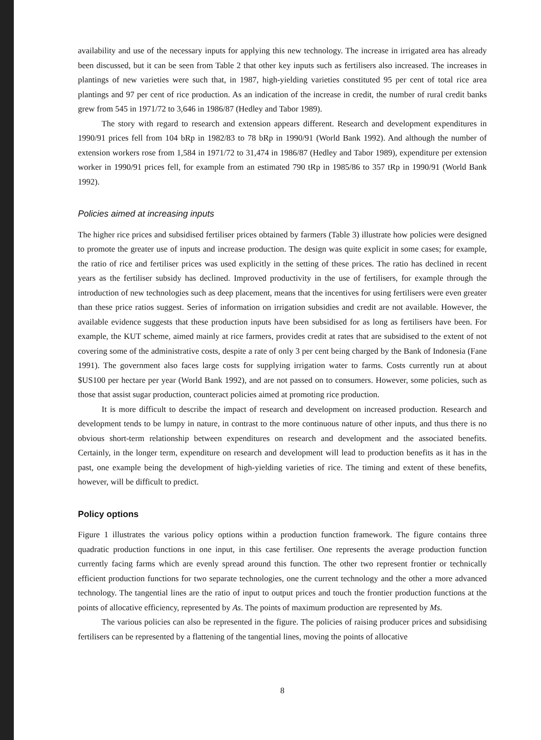availability and use of the necessary inputs for applying this new technology. The increase in irrigated area has already been discussed, but it can be seen from Table 2 that other key inputs such as fertilisers also increased. The increases in plantings of new varieties were such that, in 1987, high-yielding varieties constituted 95 per cent of total rice area plantings and 97 per cent of rice production. As an indication of the increase in credit, the number of rural credit banks grew from 545 in 1971/72 to 3,646 in 1986/87 (Hedley and Tabor 1989).
The story with regard to research and extension appears different. Research and development expenditures in 1990/91 prices fell from 104 bRp in 1982/83 to 78 bRp in 1990/91 (World Bank 1992). And although the number of extension workers rose from 1,584 in 1971/72 to 31,474 in 1986/87 (Hedley and Tabor 1989), expenditure per extension worker in 1990/91 prices fell, for example from an estimated 790 tRp in 1985/86 to 357 tRp in 1990/91 (World Bank 1992).
Policies aimed at increasing inputs
The higher rice prices and subsidised fertiliser prices obtained by farmers (Table 3) illustrate how policies were designed to promote the greater use of inputs and increase production. The design was quite explicit in some cases; for example, the ratio of rice and fertiliser prices was used explicitly in the setting of these prices. The ratio has declined in recent years as the fertiliser subsidy has declined. Improved productivity in the use of fertilisers, for example through the introduction of new technologies such as deep placement, means that the incentives for using fertilisers were even greater than these price ratios suggest. Series of information on irrigation subsidies and credit are not available. However, the available evidence suggests that these production inputs have been subsidised for as long as fertilisers have been. For example, the KUT scheme, aimed mainly at rice farmers, provides credit at rates that are subsidised to the extent of not covering some of the administrative costs, despite a rate of only 3 per cent being charged by the Bank of Indonesia (Fane 1991). The government also faces large costs for supplying irrigation water to farms. Costs currently run at about $US100 per hectare per year (World Bank 1992), and are not passed on to consumers. However, some policies, such as those that assist sugar production, counteract policies aimed at promoting rice production.
It is more difficult to describe the impact of research and development on increased production. Research and development tends to be lumpy in nature, in contrast to the more continuous nature of other inputs, and thus there is no obvious short-term relationship between expenditures on research and development and the associated benefits. Certainly, in the longer term, expenditure on research and development will lead to production benefits as it has in the past, one example being the development of high-yielding varieties of rice. The timing and extent of these benefits, however, will be difficult to predict.
Policy options
Figure 1 illustrates the various policy options within a production function framework. The figure contains three quadratic production functions in one input, in this case fertiliser. One represents the average production function currently facing farms which are evenly spread around this function. The other two represent frontier or technically efficient production functions for two separate technologies, one the current technology and the other a more advanced technology. The tangential lines are the ratio of input to output prices and touch the frontier production functions at the points of allocative efficiency, represented by As. The points of maximum production are represented by Ms.
The various policies can also be represented in the figure. The policies of raising producer prices and subsidising fertilisers can be represented by a flattening of the tangential lines, moving the points of allocative
8